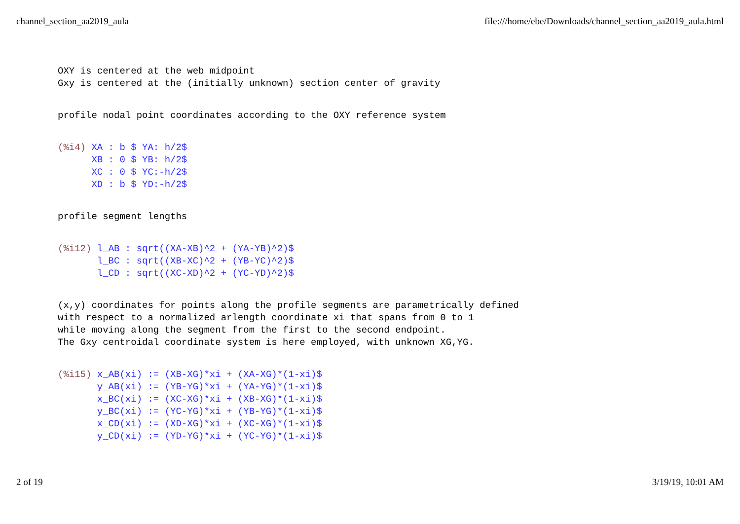channel_section_aa2019_aula file:///home/ebe/Downloads/channel_section_aa2019_aula.html
OXY is centered at the web midpoint
Gxy is centered at the (initially unknown) section center of gravity
profile nodal point coordinates according to the OXY reference system
(%i4) XA : b $ YA: h/2$
      XB : 0 $ YB: h/2$
      XC : 0 $ YC:-h/2$
      XD : b $ YD:-h/2$
profile segment lengths
(%i12) l_AB : sqrt((XA-XB)^2 + (YA-YB)^2)$
       l_BC : sqrt((XB-XC)^2 + (YB-YC)^2)$
       l_CD : sqrt((XC-XD)^2 + (YC-YD)^2)$
(x,y) coordinates for points along the profile segments are parametrically defined
with respect to a normalized arlength coordinate xi that spans from 0 to 1
while moving along the segment from the first to the second endpoint.
The Gxy centroidal coordinate system is here employed, with unknown XG,YG.
(%i15) x_AB(xi) := (XB-XG)*xi + (XA-XG)*(1-xi)$
       y_AB(xi) := (YB-YG)*xi + (YA-YG)*(1-xi)$
       x_BC(xi) := (XC-XG)*xi + (XB-XG)*(1-xi)$
       y_BC(xi) := (YC-YG)*xi + (YB-YG)*(1-xi)$
       x_CD(xi) := (XD-XG)*xi + (XC-XG)*(1-xi)$
       y_CD(xi) := (YD-YG)*xi + (YC-YG)*(1-xi)$
2 of 19 3/19/19, 10:01 AM